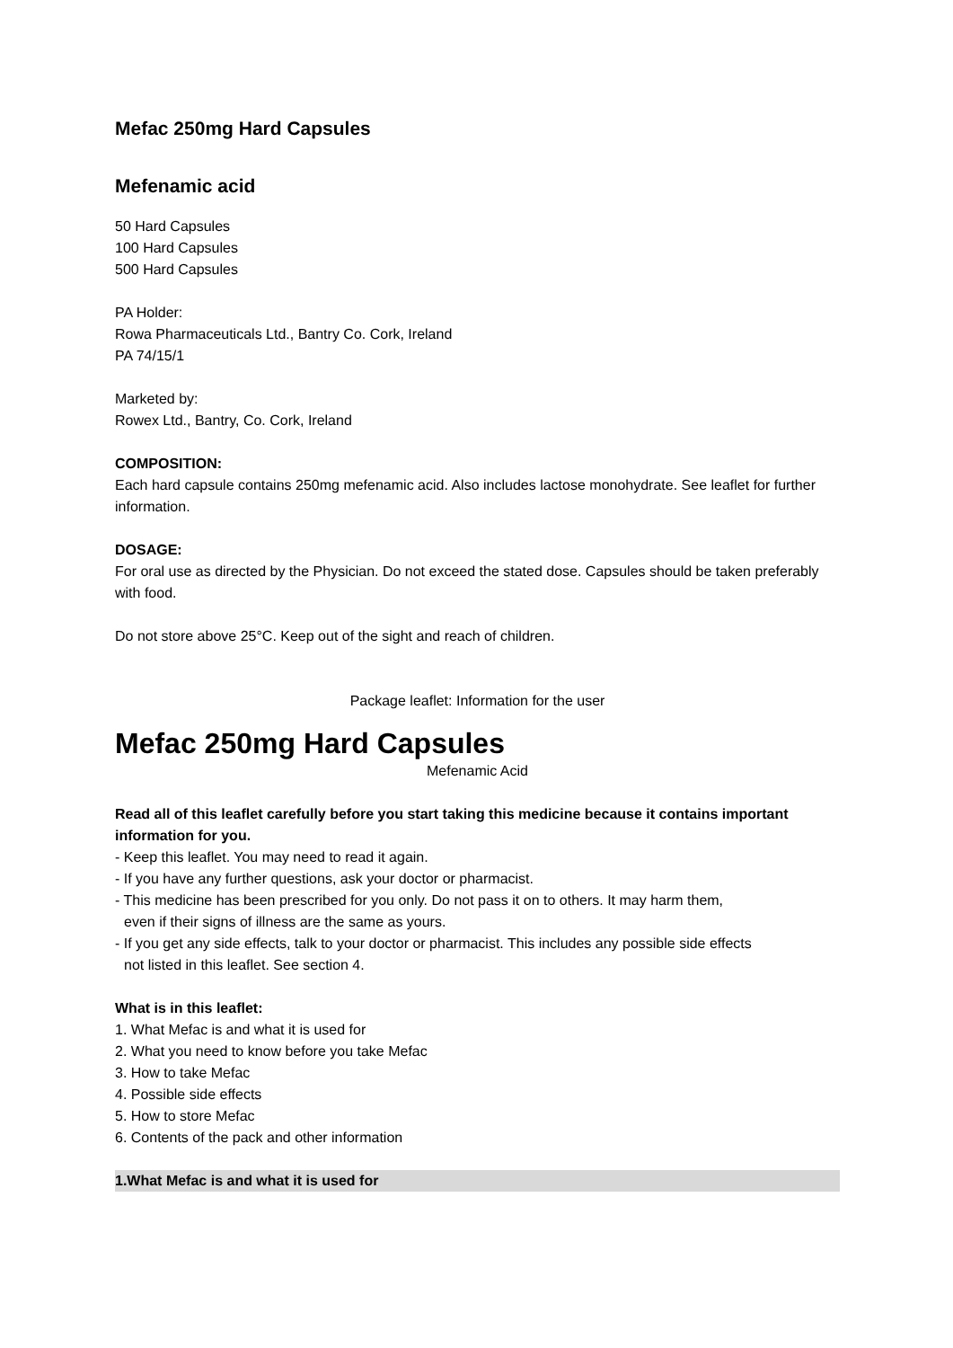Mefac 250mg Hard Capsules
Mefenamic acid
50 Hard Capsules
100 Hard Capsules
500 Hard Capsules
PA Holder:
Rowa Pharmaceuticals Ltd., Bantry Co. Cork, Ireland
PA 74/15/1
Marketed by:
Rowex Ltd., Bantry, Co. Cork, Ireland
COMPOSITION:
Each hard capsule contains 250mg mefenamic acid. Also includes lactose monohydrate. See leaflet for further information.
DOSAGE:
For oral use as directed by the Physician. Do not exceed the stated dose. Capsules should be taken preferably with food.
Do not store above 25°C. Keep out of the sight and reach of children.
Package leaflet: Information for the user
Mefac 250mg Hard Capsules
Mefenamic Acid
Read all of this leaflet carefully before you start taking this medicine because it contains important information for you.
- Keep this leaflet. You may need to read it again.
- If you have any further questions, ask your doctor or pharmacist.
- This medicine has been prescribed for you only. Do not pass it on to others. It may harm them,
even if their signs of illness are the same as yours.
- If you get any side effects, talk to your doctor or pharmacist. This includes any possible side effects
not listed in this leaflet. See section 4.
What is in this leaflet:
1. What Mefac is and what it is used for
2. What you need to know before you take Mefac
3. How to take Mefac
4. Possible side effects
5. How to store Mefac
6. Contents of the pack and other information
1.What Mefac is and what it is used for